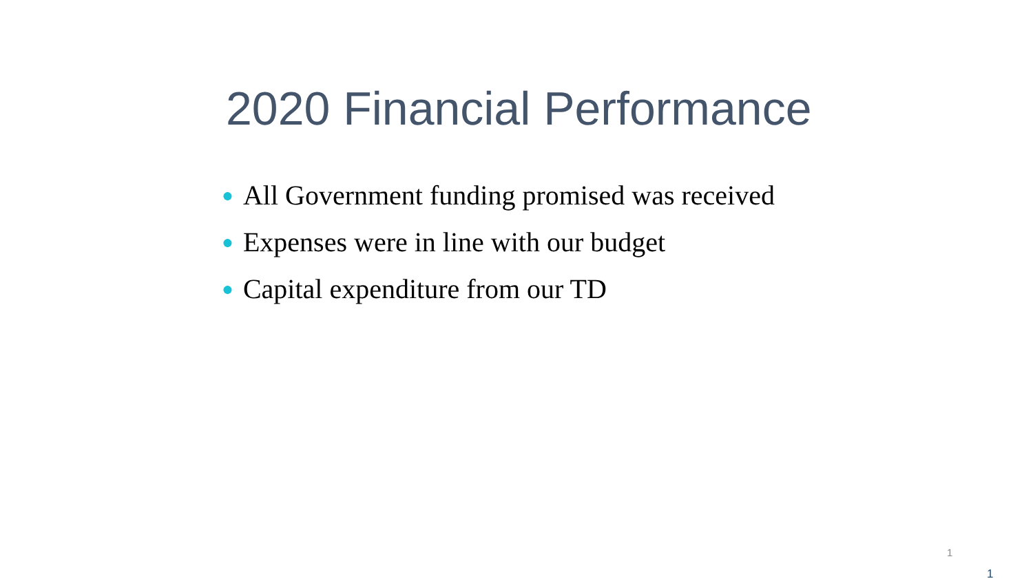2020 Financial Performance
● All Government funding promised was received
● Expenses were in line with our budget
● Capital expenditure from our TD
1
1